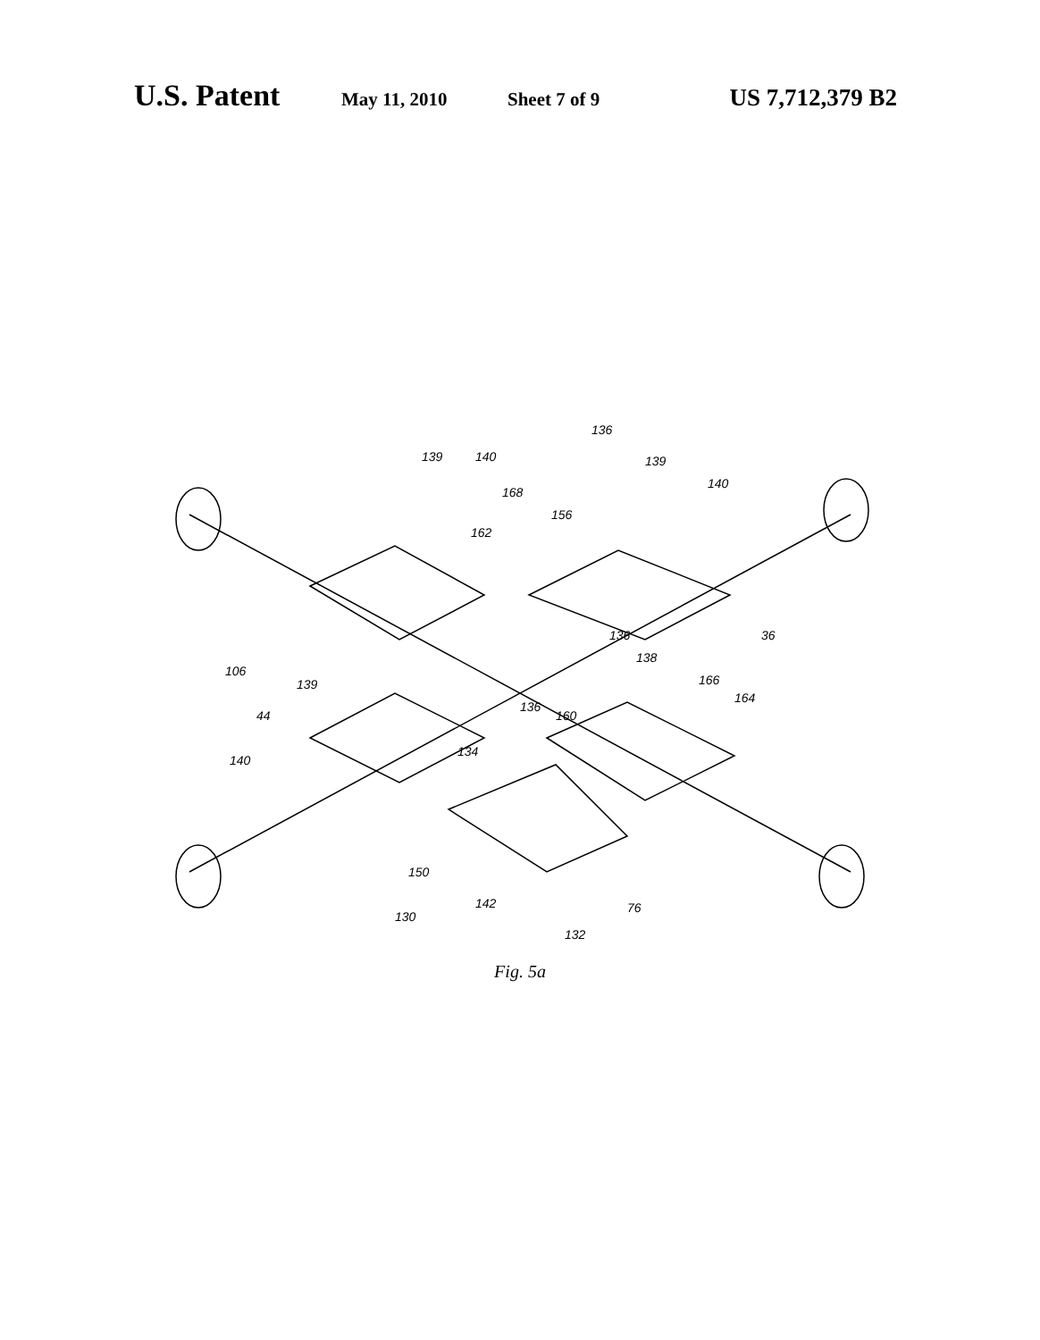U.S. Patent May 11, 2010 Sheet 7 of 9 US 7,712,379 B2
136
139
140
168
139
140
162
156
136
138
36
106
139
44
136
160
166
164
134
140
150
130
142
132
76
Fig. 5a